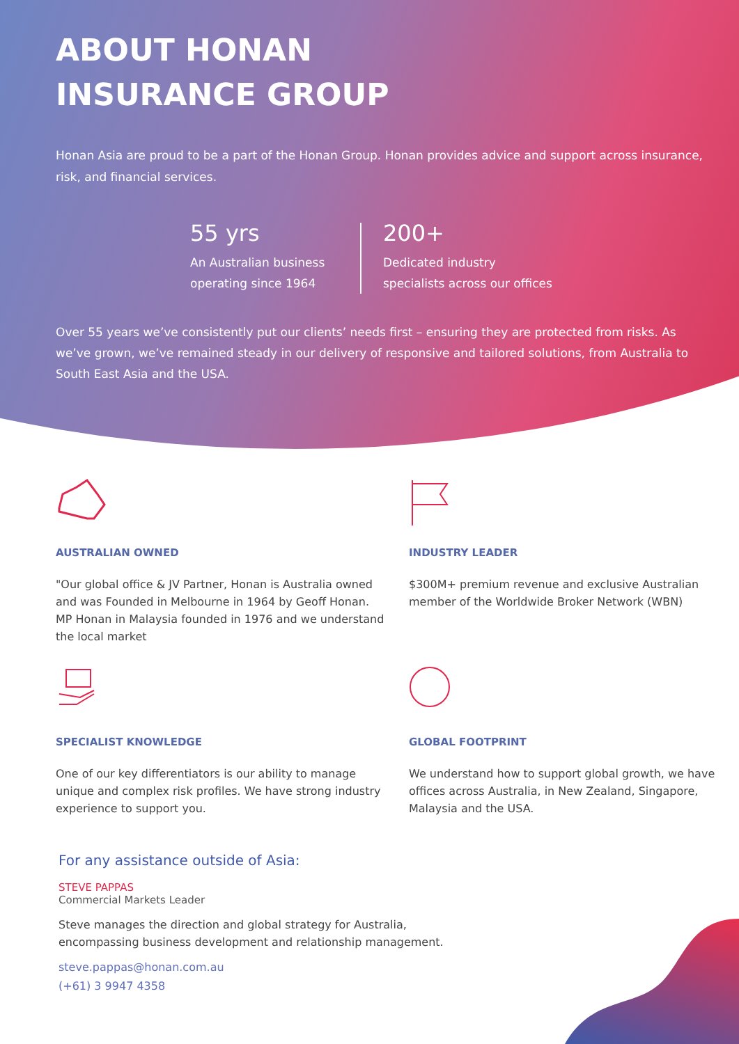ABOUT HONAN
INSURANCE GROUP
Honan Asia are proud to be a part of the Honan Group. Honan provides advice and support across insurance, risk, and financial services.
55 yrs
An Australian business operating since 1964
200+
Dedicated industry specialists across our offices
Over 55 years we’ve consistently put our clients’ needs first – ensuring they are protected from risks. As we’ve grown, we’ve remained steady in our delivery of responsive and tailored solutions, from Australia to South East Asia and the USA.
AUSTRALIAN OWNED
"Our global office & JV Partner, Honan is Australia owned and was Founded in Melbourne in 1964 by Geoff Honan. MP Honan in Malaysia founded in 1976 and we understand the local market
INDUSTRY LEADER
$300M+ premium revenue and exclusive Australian member of the Worldwide Broker Network (WBN)
SPECIALIST KNOWLEDGE
One of our key differentiators is our ability to manage unique and complex risk profiles. We have strong industry experience to support you.
GLOBAL FOOTPRINT
We understand how to support global growth, we have offices across Australia, in New Zealand, Singapore, Malaysia and the USA.
For any assistance outside of Asia:
STEVE PAPPAS
Commercial Markets Leader
Steve manages the direction and global strategy for Australia,
encompassing business development and relationship management.
steve.pappas@honan.com.au
(+61) 3 9947 4358